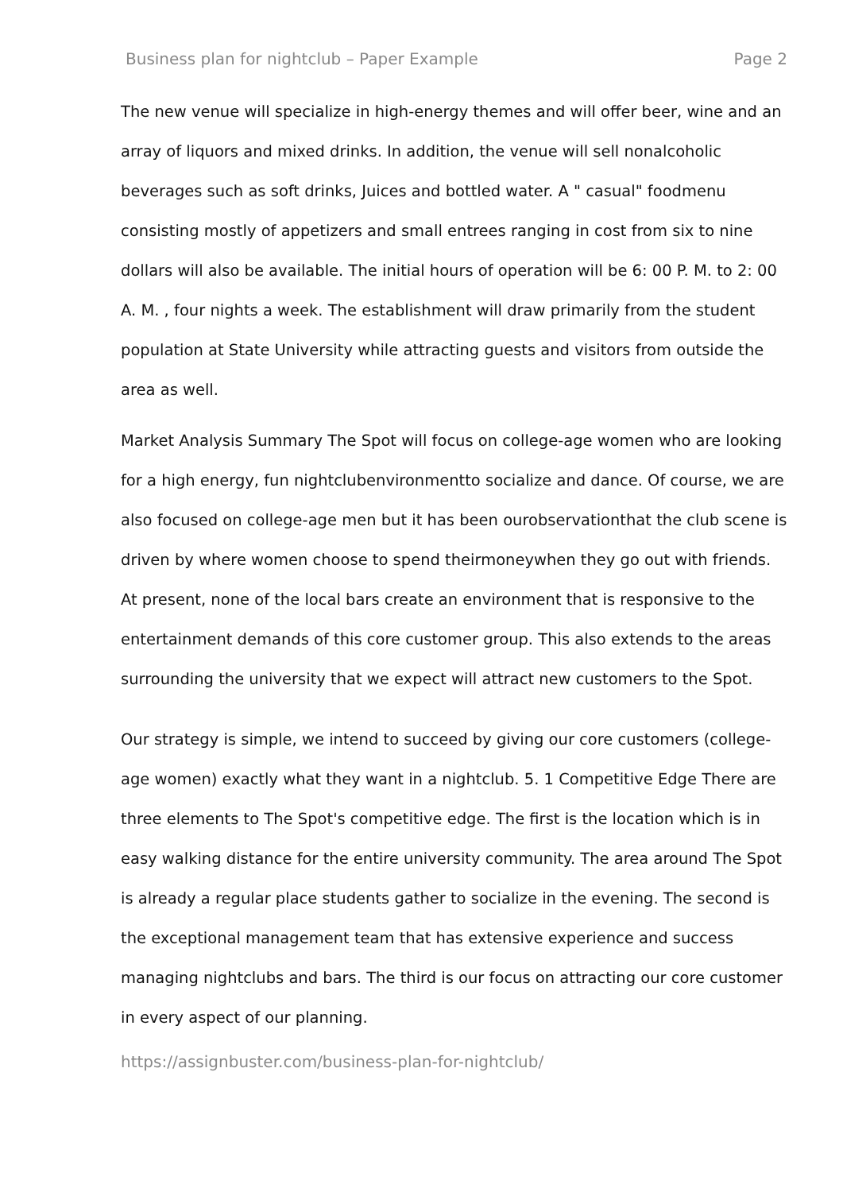Business plan for nightclub – Paper Example Page 2
The new venue will specialize in high-energy themes and will offer beer, wine and an array of liquors and mixed drinks. In addition, the venue will sell nonalcoholic beverages such as soft drinks, Juices and bottled water. A " casual" foodmenu consisting mostly of appetizers and small entrees ranging in cost from six to nine dollars will also be available. The initial hours of operation will be 6: 00 P. M. to 2: 00 A. M. , four nights a week. The establishment will draw primarily from the student population at State University while attracting guests and visitors from outside the area as well.
Market Analysis Summary The Spot will focus on college-age women who are looking for a high energy, fun nightclubenvironmentto socialize and dance. Of course, we are also focused on college-age men but it has been ourobservationthat the club scene is driven by where women choose to spend theirmoneywhen they go out with friends. At present, none of the local bars create an environment that is responsive to the entertainment demands of this core customer group. This also extends to the areas surrounding the university that we expect will attract new customers to the Spot.
Our strategy is simple, we intend to succeed by giving our core customers (college-age women) exactly what they want in a nightclub. 5. 1 Competitive Edge There are three elements to The Spot's competitive edge. The first is the location which is in easy walking distance for the entire university community. The area around The Spot is already a regular place students gather to socialize in the evening. The second is the exceptional management team that has extensive experience and success managing nightclubs and bars. The third is our focus on attracting our core customer in every aspect of our planning.
https://assignbuster.com/business-plan-for-nightclub/